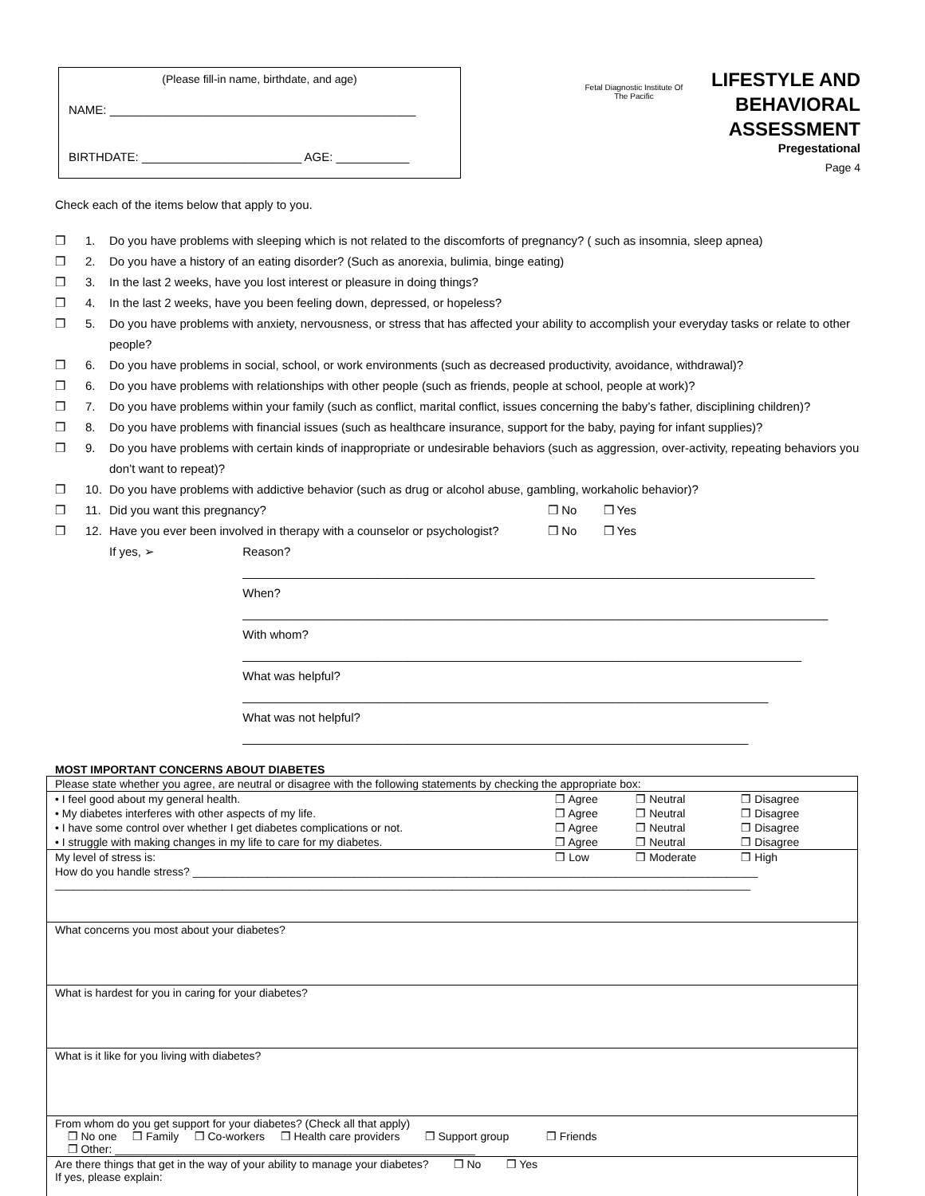(Please fill-in name, birthdate, and age)
NAME: ______________________________________________
BIRTHDATE: ________________________ AGE: ___________
Fetal Diagnostic Institute Of The Pacific
LIFESTYLE AND
BEHAVIORAL
ASSESSMENT
Pregestational
Page 4
Check each of the items below that apply to you.
❒ 1. Do you have problems with sleeping which is not related to the discomforts of pregnancy? ( such as insomnia, sleep apnea)
❒ 2. Do you have a history of an eating disorder? (Such as anorexia, bulimia, binge eating)
❒ 3. In the last 2 weeks, have you lost interest or pleasure in doing things?
❒ 4. In the last 2 weeks, have you been feeling down, depressed, or hopeless?
❒ 5. Do you have problems with anxiety, nervousness, or stress that has affected your ability to accomplish your everyday tasks or relate to other people?
❒ 6. Do you have problems in social, school, or work environments (such as decreased productivity, avoidance, withdrawal)?
❒ 6. Do you have problems with relationships with other people (such as friends, people at school, people at work)?
❒ 7. Do you have problems within your family (such as conflict, marital conflict, issues concerning the baby’s father, disciplining children)?
❒ 8. Do you have problems with financial issues (such as healthcare insurance, support for the baby, paying for infant supplies)?
❒ 9. Do you have problems with certain kinds of inappropriate or undesirable behaviors (such as aggression, over-activity, repeating behaviors you don’t want to repeat)?
❒ 10. Do you have problems with addictive behavior (such as drug or alcohol abuse, gambling, workaholic behavior)?
❒ 11. Did you want this pregnancy? ❒ No ❒ Yes
❒ 12. Have you ever been involved in therapy with a counselor or psychologist? ❒ No ❒ Yes
If yes, ➢ Reason? ______________________________________________________________________________________
When? ________________________________________________________________________________________
With whom? ____________________________________________________________________________________
What was helpful? _______________________________________________________________________________
What was not helpful? ____________________________________________________________________________
MOST IMPORTANT CONCERNS ABOUT DIABETES
| Please state whether you agree, are neutral or disagree with the following statements by checking the appropriate box: | | | | |
| • I feel good about my general health. | ❒ Agree | ❒ Neutral | ❒ Disagree | |
| • My diabetes interferes with other aspects of my life. | ❒ Agree | ❒ Neutral | ❒ Disagree | |
| • I have some control over whether I get diabetes complications or not. | ❒ Agree | ❒ Neutral | ❒ Disagree | |
| • I struggle with making changes in my life to care for my diabetes. | ❒ Agree | ❒ Neutral | ❒ Disagree | |
| My level of stress is: | ❒ Low | ❒ Moderate | ❒ High | |
| How do you handle stress? ___________________________________________________________________________________________ ________________________________________________________________________________________________________________ | | | | |
| What concerns you most about your diabetes? | | | | |
| What is hardest for you in caring for your diabetes? | | | | |
| What is it like for you living with diabetes? | | | | |
| From whom do you get support for your diabetes? (Check all that apply) ❒ No one ❒ Family ❒ Co-workers ❒ Health care providers ❒ Support group ❒ Friends ❒ Other: __________________________________________________________ | | | | |
| Are there things that get in the way of your ability to manage your diabetes? ❒ No ❒ Yes If yes, please explain: | | | | |